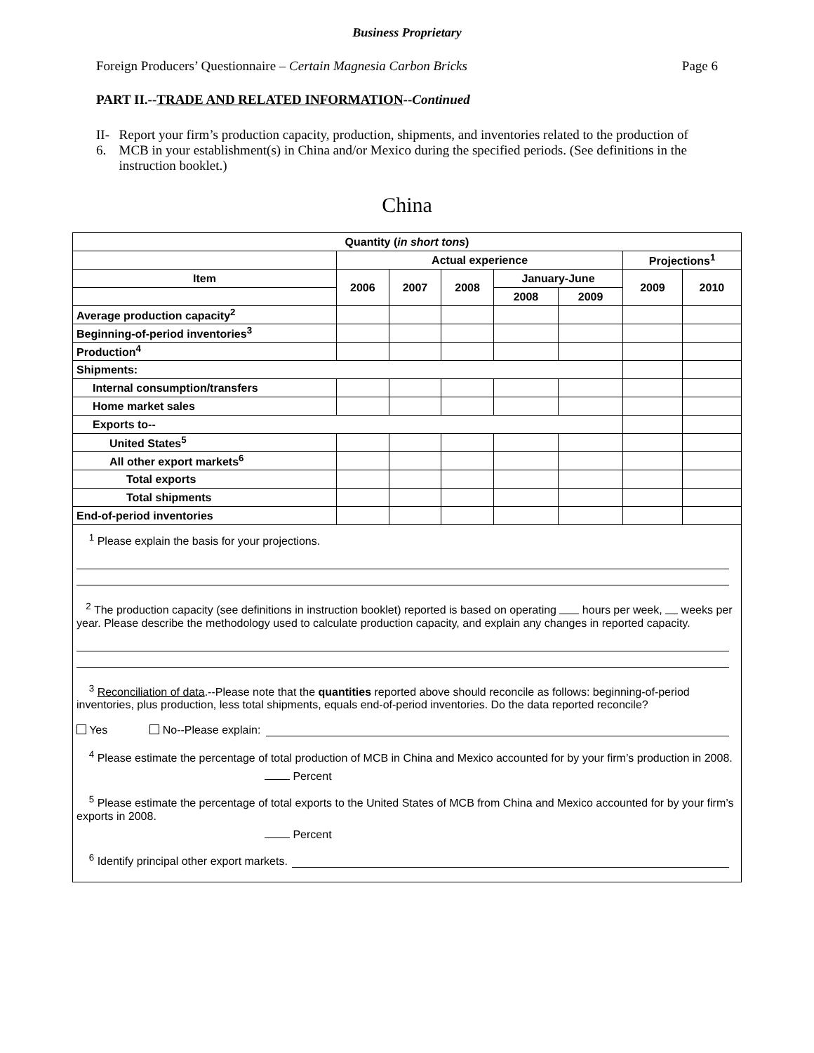Business Proprietary
Foreign Producers’ Questionnaire – Certain Magnesia Carbon Bricks Page 6
PART II.--TRADE AND RELATED INFORMATION--Continued
II-6. Report your firm’s production capacity, production, shipments, and inventories related to the production of MCB in your establishment(s) in China and/or Mexico during the specified periods. (See definitions in the instruction booklet.)
China
| Quantity ( in short tons ) | | | | | | | |
| | Actual experience | | | | | Projections<sup>1</sup> | |
| Item | 2006 | 2007 | 2008 | January-June | | 2009 | 2010 |
| | | | | 2008 | 2009 | | |
| Average production capacity<sup>2</sup> | | | | | | | |
| Beginning-of-period inventories<sup>3</sup> | | | | | | | |
| Production<sup>4</sup> | | | | | | | |
| Shipments: | | | | | | | |
| Internal consumption/transfers | | | | | | | |
| Home market sales | | | | | | | |
| Exports to-- | | | | | | | |
| United States<sup>5</sup> | | | | | | | |
| All other export markets<sup>6</sup> | | | | | | | |
| Total exports | | | | | | | |
| Total shipments | | | | | | | |
| End-of-period inventories | | | | | | | |
<sup>1</sup> Please explain the basis for your projections.
<sup>2</sup> The production capacity (see definitions in instruction booklet) reported is based on operating hours per week, weeks per year. Please describe the methodology used to calculate production capacity, and explain any changes in reported capacity.
<sup>3</sup> Reconciliation of data.--Please note that the quantities reported above should reconcile as follows: beginning-of-period inventories, plus production, less total shipments, equals end-of-period inventories. Do the data reported reconcile?
Yes No--Please explain:
<sup>4</sup> Please estimate the percentage of total production of MCB in China and Mexico accounted for by your firm’s production in 2008.
Percent
<sup>5</sup> Please estimate the percentage of total exports to the United States of MCB from China and Mexico accounted for by your firm’s exports in 2008.
Percent
<sup>6</sup> Identify principal other export markets.